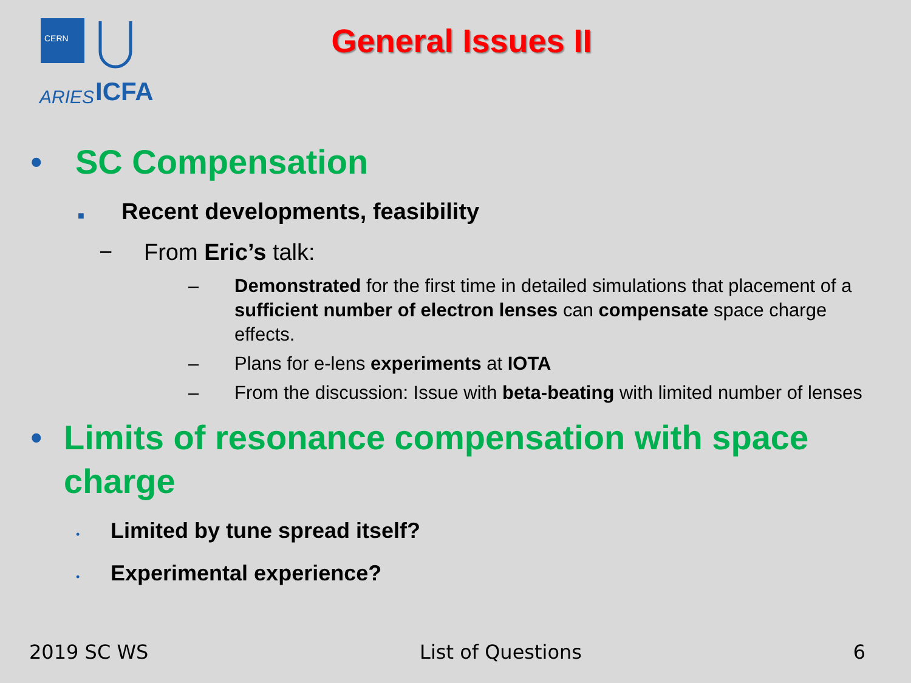CERN
ARIES
ICFA
General Issues II
• SC Compensation
■ Recent developments, feasibility
− From Eric’s talk:
– Demonstrated for the first time in detailed simulations that placement of a sufficient number of electron lenses can compensate space charge effects.
– Plans for e-lens experiments at IOTA
– From the discussion: Issue with beta-beating with limited number of lenses
• Limits of resonance compensation with space charge
• Limited by tune spread itself?
• Experimental experience?
2019 SC WS List of Questions 6